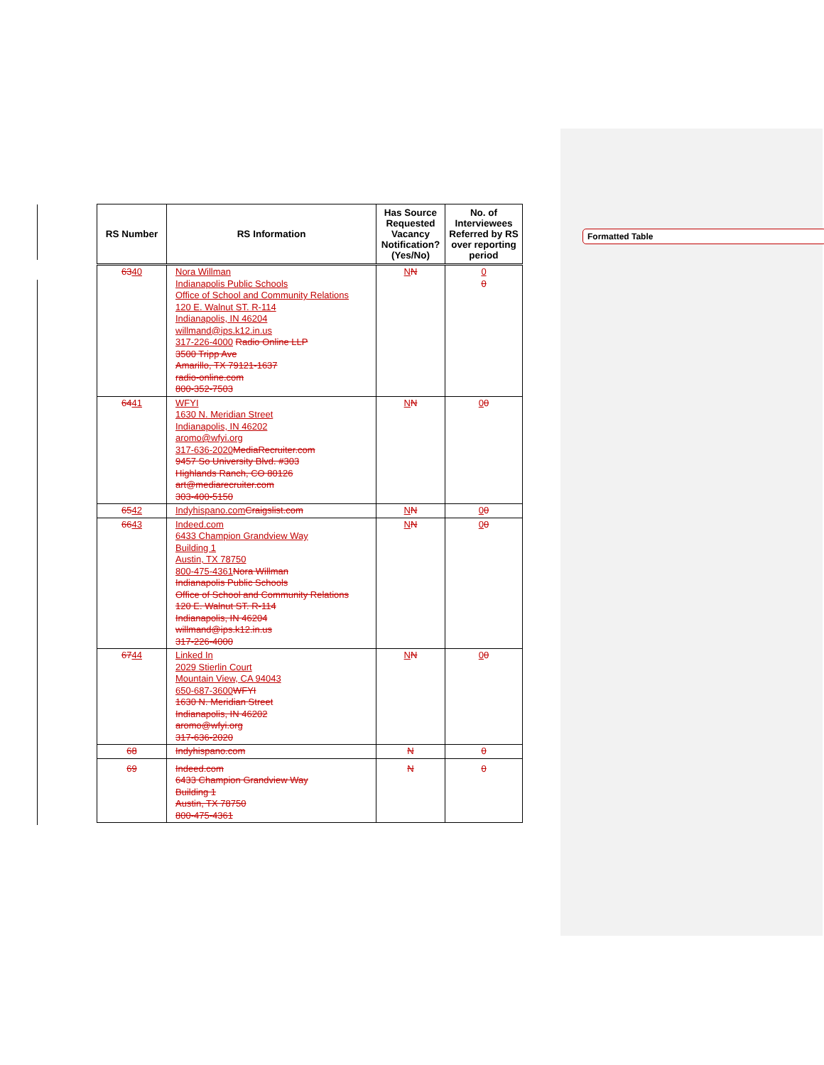| RS Number | RS Information | Has Source Requested Vacancy Notification? (Yes/No) | No. of Interviewees Referred by RS over reporting period |
| --- | --- | --- | --- |
| 63 40 | Nora Willman Indianapolis Public Schools Office of School and Community Relations 120 E. Walnut ST. R-114 Indianapolis, IN 46204 willmand@ips.k12.in.us 317-226-4000 Radio Online LLP 3500 Tripp Ave Amarillo, TX 79121-1637 radio-online.com 800-352-7503 | N N | 0 0 |
| 64 41 | WFYI 1630 N. Meridian Street Indianapolis, IN 46202 aromo@wfyi.org 317-636-2020 MediaRecruiter.com 9457 So University Blvd. #303 Highlands Ranch, CO 80126 art@mediarecruiter.com 303-400-5150 | N N | 0 0 |
| 65 42 | Indyhispano.com Craigslist.com | N N | 0 0 |
| 66 43 | Indeed.com 6433 Champion Grandview Way Building 1 Austin, TX 78750 800-475-4361 Nora Willman Indianapolis Public Schools Office of School and Community Relations 120 E. Walnut ST. R-114 Indianapolis, IN 46204 willmand@ips.k12.in.us 317-226-4000 | N N | 0 0 |
| 67 44 | Linked In 2029 Stierlin Court Mountain View, CA 94043 650-687-3600 WFYI 1630 N. Meridian Street Indianapolis, IN 46202 aromo@wfyi.org 317-636-2020 | N N | 0 0 |
| 68 | Indyhispano.com | N | 0 |
| 69 | Indeed.com 6433 Champion Grandview Way Building 1 Austin, TX 78750 800-475-4361 | N | 0 |
Formatted Table